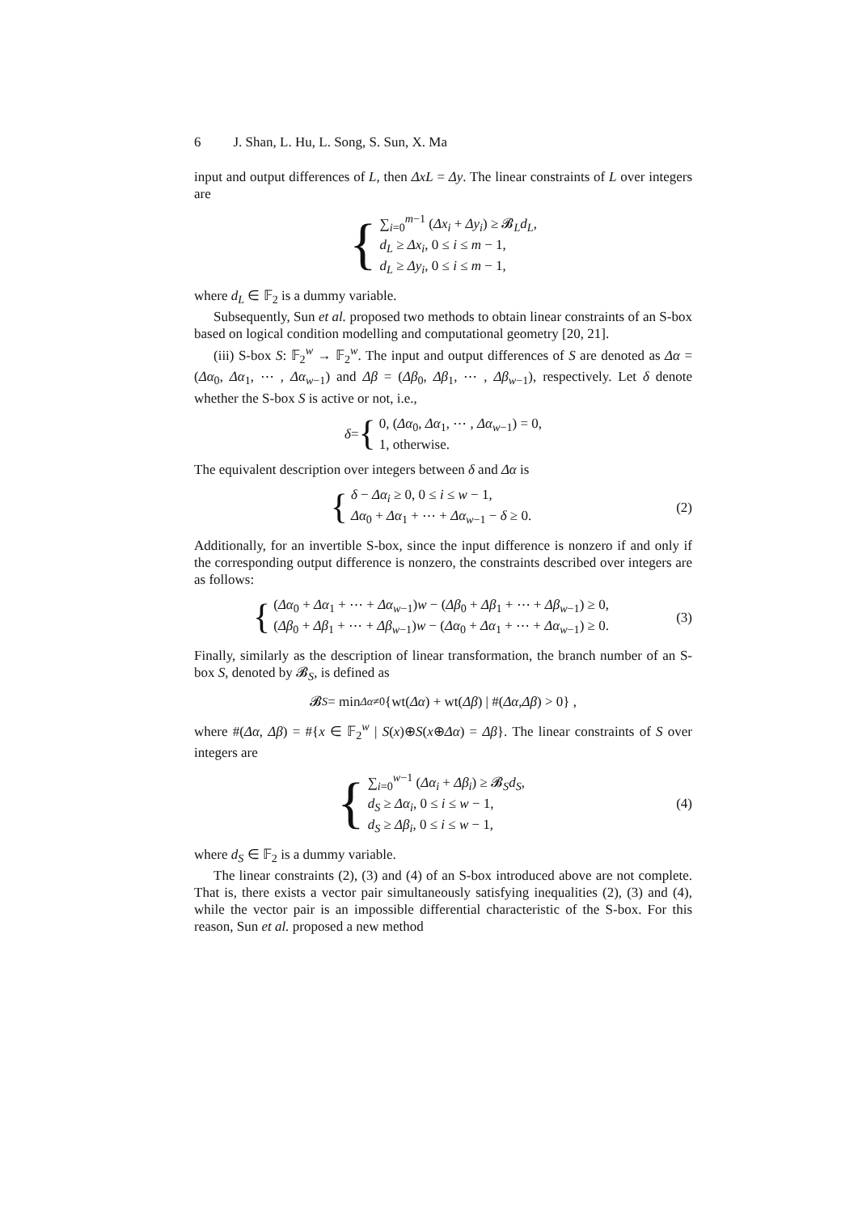6 J. Shan, L. Hu, L. Song, S. Sun, X. Ma
input and output differences of L, then Δx L = Δy. The linear constraints of L over integers are
{
∑<sub>i=0</sub><sup>m−1</sup> (Δx<sub>i</sub> + Δy<sub>i</sub>) ≥ 𝓑<sub>L</sub>d<sub>L</sub>,
d<sub>L</sub> ≥ Δx<sub>i</sub>, 0 ≤ i ≤ m − 1,
d<sub>L</sub> ≥ Δy<sub>i</sub>, 0 ≤ i ≤ m − 1,
where d<sub>L</sub> ∈ 𝔽<sub>2</sub> is a dummy variable.
Subsequently, Sun et al. proposed two methods to obtain linear constraints of an S-box based on logical condition modelling and computational geometry [20, 21].
(iii) S-box S: 𝔽<sub>2</sub><sup>w</sup> → 𝔽<sub>2</sub><sup>w</sup>. The input and output differences of S are denoted as Δα = (Δα<sub>0</sub>, Δα<sub>1</sub>, ⋯ , Δα<sub>w</sub><sub>−1</sub>) and Δβ = (Δβ<sub>0</sub>, Δβ<sub>1</sub>, ⋯ , Δβ<sub>w</sub><sub>−1</sub>), respectively. Let δ denote whether the S-box S is active or not, i.e.,
δ = {
0, (Δα<sub>0</sub>, Δα<sub>1</sub>, ⋯ , Δα<sub>w</sub><sub>−1</sub>) = 0,
1, otherwise.
The equivalent description over integers between δ and Δα is
{
δ − Δα<sub>i</sub> ≥ 0, 0 ≤ i ≤ w − 1,
Δα<sub>0</sub> + Δα<sub>1</sub> + ⋯ + Δα<sub>w</sub><sub>−1</sub> − δ ≥ 0.
(2)
Additionally, for an invertible S-box, since the input difference is nonzero if and only if the corresponding output difference is nonzero, the constraints described over integers are as follows:
{
(Δα<sub>0</sub> + Δα<sub>1</sub> + ⋯ + Δα<sub>w</sub><sub>−1</sub>)w − (Δβ<sub>0</sub> + Δβ<sub>1</sub> + ⋯ + Δβ<sub>w</sub><sub>−1</sub>) ≥ 0,
(Δβ<sub>0</sub> + Δβ<sub>1</sub> + ⋯ + Δβ<sub>w</sub><sub>−1</sub>)w − (Δα<sub>0</sub> + Δα<sub>1</sub> + ⋯ + Δα<sub>w</sub><sub>−1</sub>) ≥ 0.
(3)
Finally, similarly as the description of linear transformation, the branch number of an S-box S, denoted by 𝓑<sub>S</sub>, is defined as
𝓑<sub>S</sub> = min<sub>Δα≠0</sub> {wt(Δα) + wt(Δβ) | #(Δα, Δβ) > 0} ,
where #(Δα, Δβ) = #{x ∈ 𝔽<sub>2</sub><sup>w</sup> | S(x)⊕S(x⊕Δα) = Δβ}. The linear constraints of S over integers are
{
∑<sub>i=0</sub><sup>w−1</sup> (Δα<sub>i</sub> + Δβ<sub>i</sub>) ≥ 𝓑<sub>S</sub>d<sub>S</sub>,
d<sub>S</sub> ≥ Δα<sub>i</sub>, 0 ≤ i ≤ w − 1,
d<sub>S</sub> ≥ Δβ<sub>i</sub>, 0 ≤ i ≤ w − 1,
(4)
where d<sub>S</sub> ∈ 𝔽<sub>2</sub> is a dummy variable.
The linear constraints (2), (3) and (4) of an S-box introduced above are not complete. That is, there exists a vector pair simultaneously satisfying inequalities (2), (3) and (4), while the vector pair is an impossible differential characteristic of the S-box. For this reason, Sun et al. proposed a new method